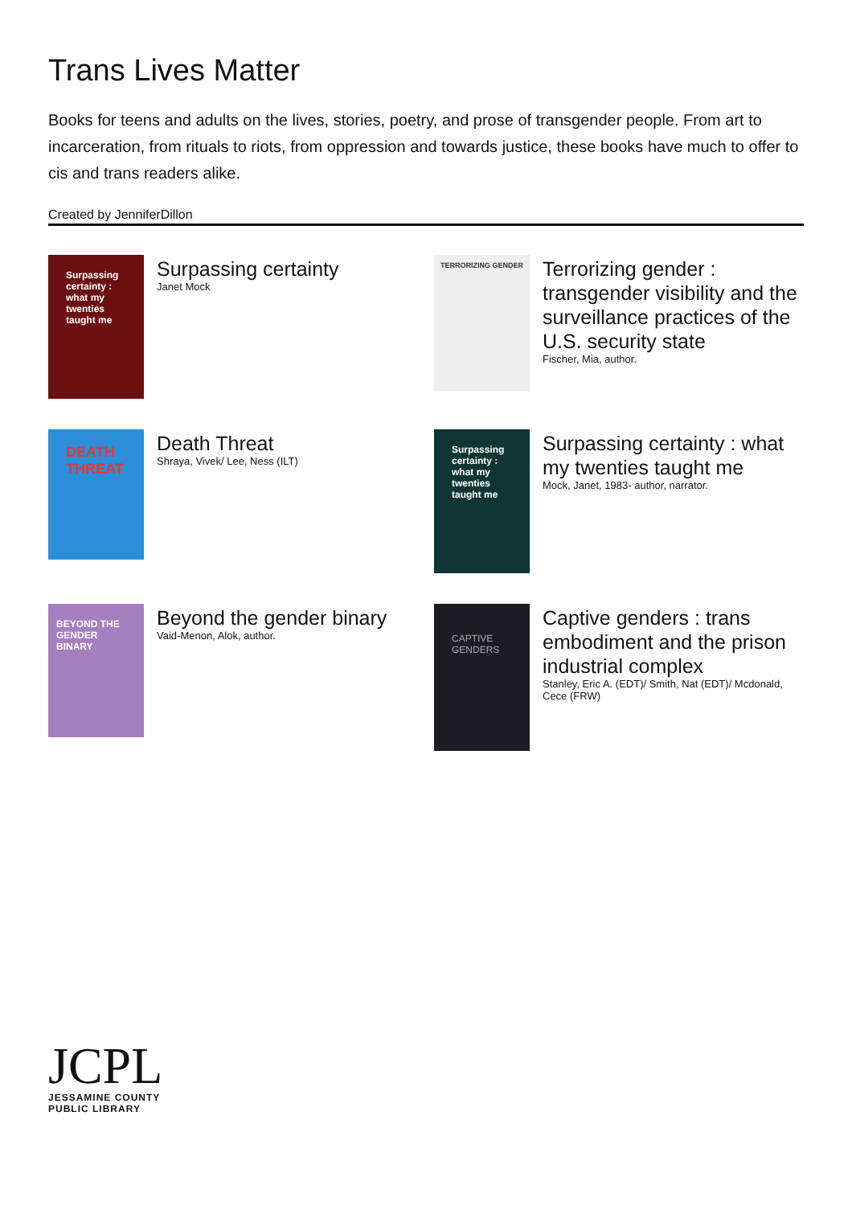Trans Lives Matter
Books for teens and adults on the lives, stories, poetry, and prose of transgender people. From art to incarceration, from rituals to riots, from oppression and towards justice, these books have much to offer to cis and trans readers alike.
Created by JenniferDillon
Surpassing certainty : what my twenties taught me
Surpassing certainty
Janet Mock
TERRORIZING GENDER
Terrorizing gender : transgender visibility and the surveillance practices of the U.S. security state
Fischer, Mia, author.
DEATH THREAT
Death Threat
Shraya, Vivek/ Lee, Ness (ILT)
Surpassing certainty : what my twenties taught me
Surpassing certainty : what my twenties taught me
Mock, Janet, 1983- author, narrator.
BEYOND THE GENDER BINARY
Beyond the gender binary
Vaid-Menon, Alok, author.
CAPTIVE GENDERS
Captive genders : trans embodiment and the prison industrial complex
Stanley, Eric A. (EDT)/ Smith, Nat (EDT)/ Mcdonald, Cece (FRW)
JCPL
JESSAMINE COUNTY
PUBLIC LIBRARY